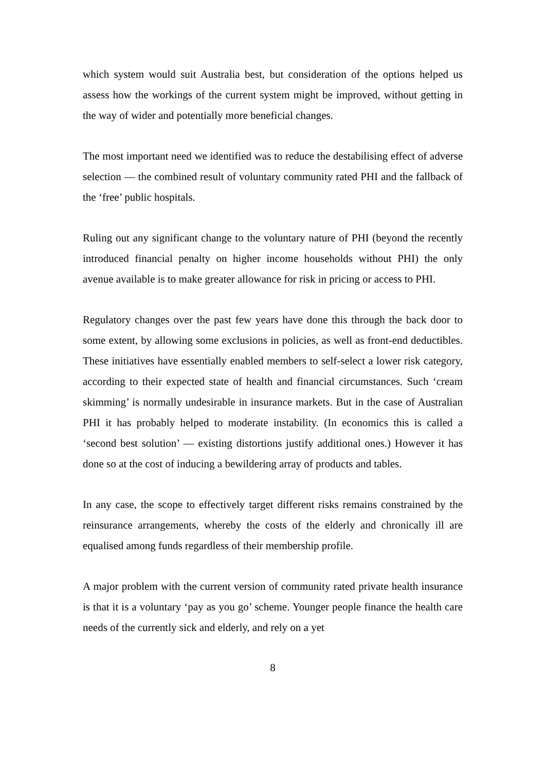which system would suit Australia best, but consideration of the options helped us assess how the workings of the current system might be improved, without getting in the way of wider and potentially more beneficial changes.
The most important need we identified was to reduce the destabilising effect of adverse selection — the combined result of voluntary community rated PHI and the fallback of the ‘free’ public hospitals.
Ruling out any significant change to the voluntary nature of PHI (beyond the recently introduced financial penalty on higher income households without PHI) the only avenue available is to make greater allowance for risk in pricing or access to PHI.
Regulatory changes over the past few years have done this through the back door to some extent, by allowing some exclusions in policies, as well as front-end deductibles. These initiatives have essentially enabled members to self-select a lower risk category, according to their expected state of health and financial circumstances. Such ‘cream skimming’ is normally undesirable in insurance markets. But in the case of Australian PHI it has probably helped to moderate instability. (In economics this is called a ‘second best solution’ — existing distortions justify additional ones.) However it has done so at the cost of inducing a bewildering array of products and tables.
In any case, the scope to effectively target different risks remains constrained by the reinsurance arrangements, whereby the costs of the elderly and chronically ill are equalised among funds regardless of their membership profile.
A major problem with the current version of community rated private health insurance is that it is a voluntary ‘pay as you go’ scheme. Younger people finance the health care needs of the currently sick and elderly, and rely on a yet
8